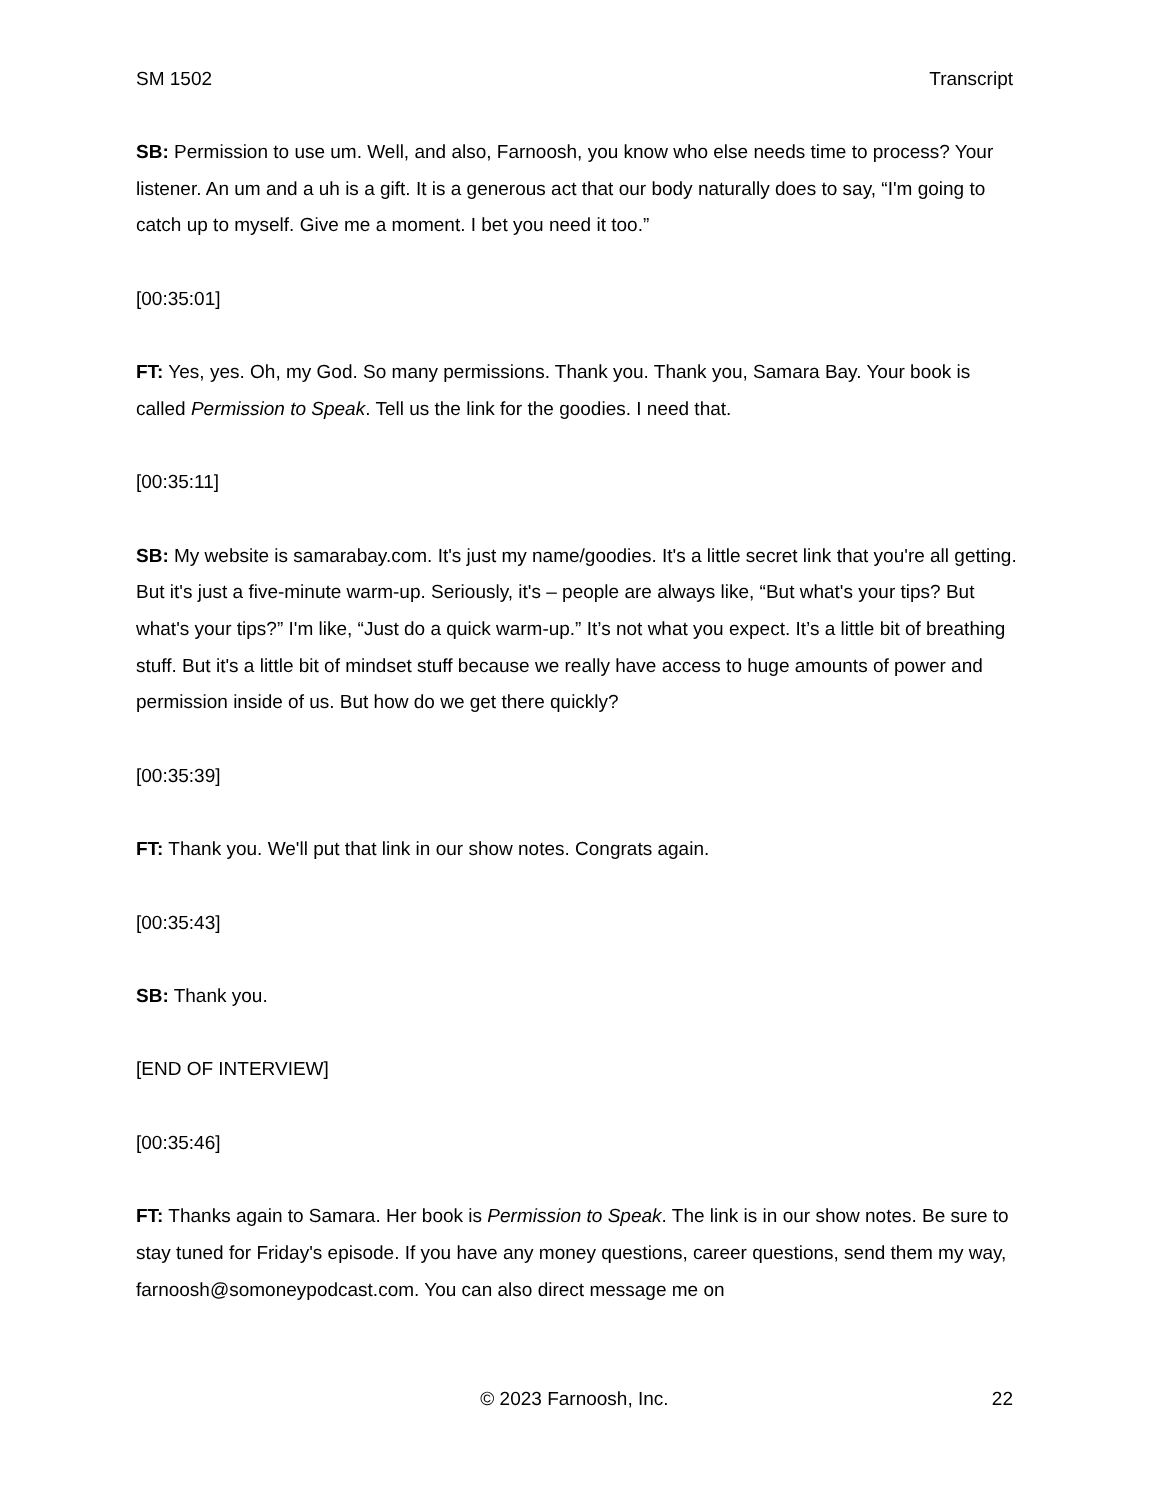SM 1502 Transcript
SB: Permission to use um. Well, and also, Farnoosh, you know who else needs time to process? Your listener. An um and a uh is a gift. It is a generous act that our body naturally does to say, “I'm going to catch up to myself. Give me a moment. I bet you need it too.”
[00:35:01]
FT: Yes, yes. Oh, my God. So many permissions. Thank you. Thank you, Samara Bay. Your book is called Permission to Speak. Tell us the link for the goodies. I need that.
[00:35:11]
SB: My website is samarabay.com. It's just my name/goodies. It's a little secret link that you're all getting. But it's just a five-minute warm-up. Seriously, it's – people are always like, “But what's your tips? But what's your tips?” I'm like, “Just do a quick warm-up.” It’s not what you expect. It’s a little bit of breathing stuff. But it's a little bit of mindset stuff because we really have access to huge amounts of power and permission inside of us. But how do we get there quickly?
[00:35:39]
FT: Thank you. We'll put that link in our show notes. Congrats again.
[00:35:43]
SB: Thank you.
[END OF INTERVIEW]
[00:35:46]
FT: Thanks again to Samara. Her book is Permission to Speak. The link is in our show notes. Be sure to stay tuned for Friday's episode. If you have any money questions, career questions, send them my way, farnoosh@somoneypodcast.com. You can also direct message me on
© 2023 Farnoosh, Inc. 22